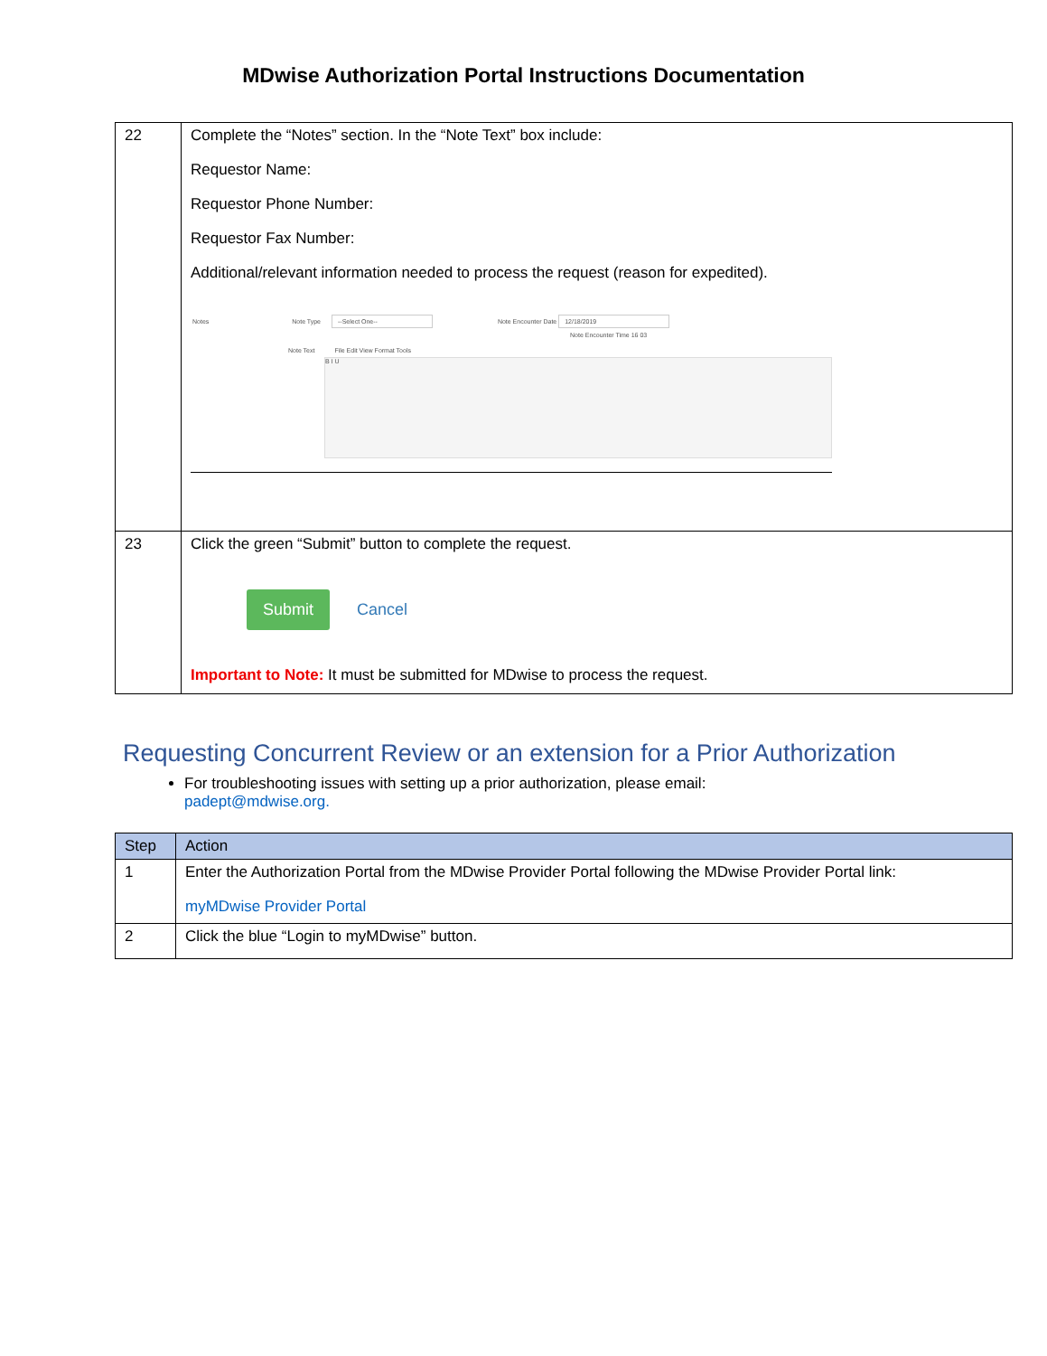MDwise Authorization Portal Instructions Documentation
| 22 | Complete the “Notes” section. In the “Note Text” box include: Requestor Name: Requestor Phone Number: Requestor Fax Number: Additional/relevant information needed to process the request (reason for expedited). Notes Note Type --Select One-- Note Encounter Date 12/18/2019 Note Encounter Time 16 03 Note Text File Edit View Format Tools B I U |
| 23 | Click the green “Submit” button to complete the request. Submit Cancel Important to Note: It must be submitted for MDwise to process the request. |
Requesting Concurrent Review or an extension for a Prior Authorization
For troubleshooting issues with setting up a prior authorization, please email:
padept@mdwise.org.
| Step | Action |
| --- | --- |
| 1 | Enter the Authorization Portal from the MDwise Provider Portal following the MDwise Provider Portal link: myMDwise Provider Portal |
| 2 | Click the blue “Login to myMDwise” button. |